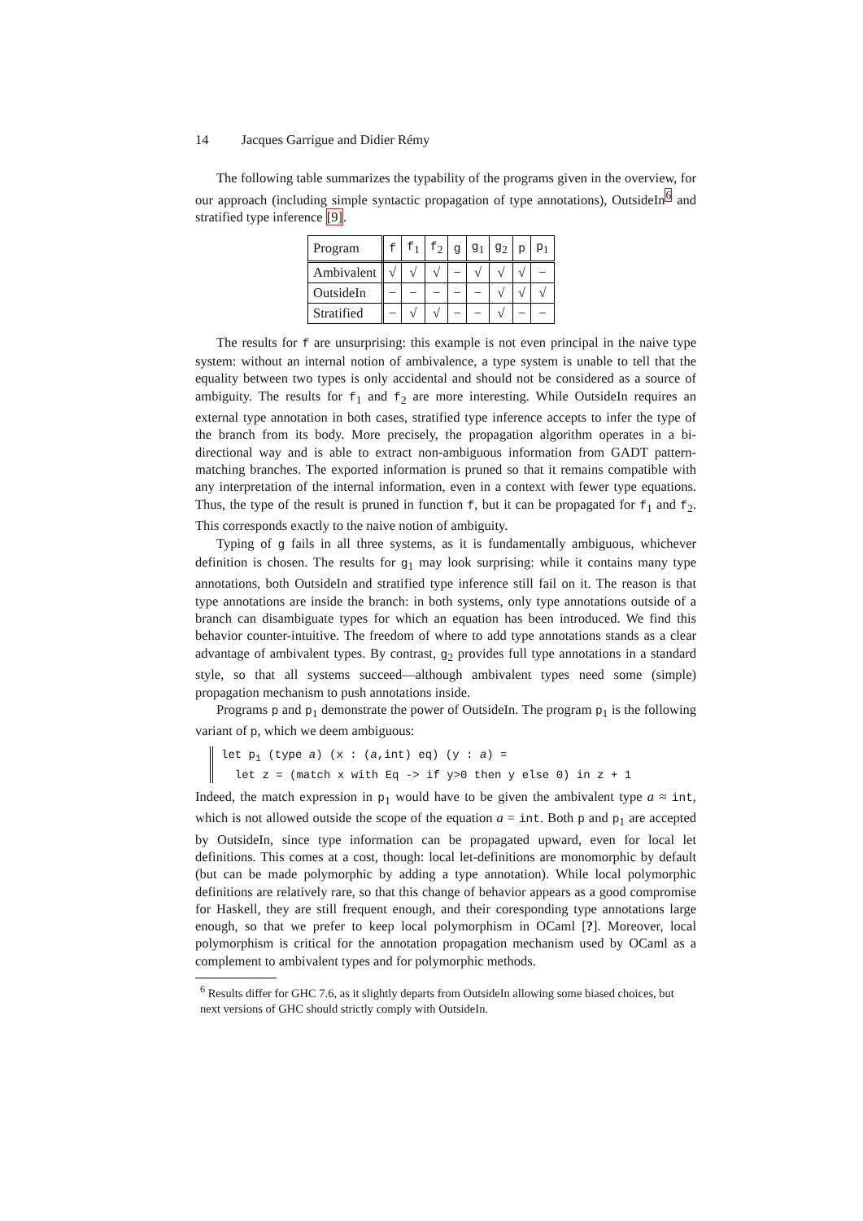14 Jacques Garrigue and Didier Rémy
The following table summarizes the typability of the programs given in the overview, for our approach (including simple syntactic propagation of type annotations), OutsideIn<sup>6</sup> and stratified type inference [9].
| Program | f | f<sub>1</sub> | f<sub>2</sub> | g | g<sub>1</sub> | g<sub>2</sub> | p | p<sub>1</sub> |
| --- | --- | --- | --- | --- | --- | --- | --- | --- |
| Ambivalent | √ | √ | √ | − | √ | √ | √ | − |
| OutsideIn | − | − | − | − | − | √ | √ | √ |
| Stratified | − | √ | √ | − | − | √ | − | − |
The results for f are unsurprising: this example is not even principal in the naive type system: without an internal notion of ambivalence, a type system is unable to tell that the equality between two types is only accidental and should not be considered as a source of ambiguity. The results for f<sub>1</sub> and f<sub>2</sub> are more interesting. While OutsideIn requires an external type annotation in both cases, stratified type inference accepts to infer the type of the branch from its body. More precisely, the propagation algorithm operates in a bi-directional way and is able to extract non-ambiguous information from GADT pattern-matching branches. The exported information is pruned so that it remains compatible with any interpretation of the internal information, even in a context with fewer type equations. Thus, the type of the result is pruned in function f, but it can be propagated for f<sub>1</sub> and f<sub>2</sub>. This corresponds exactly to the naive notion of ambiguity.
Typing of g fails in all three systems, as it is fundamentally ambiguous, whichever definition is chosen. The results for g<sub>1</sub> may look surprising: while it contains many type annotations, both OutsideIn and stratified type inference still fail on it. The reason is that type annotations are inside the branch: in both systems, only type annotations outside of a branch can disambiguate types for which an equation has been introduced. We find this behavior counter-intuitive. The freedom of where to add type annotations stands as a clear advantage of ambivalent types. By contrast, g<sub>2</sub> provides full type annotations in a standard style, so that all systems succeed—although ambivalent types need some (simple) propagation mechanism to push annotations inside.
Programs p and p<sub>1</sub> demonstrate the power of OutsideIn. The program p<sub>1</sub> is the following variant of p, which we deem ambiguous:
let p<sub>1</sub> (type a) (x : (a,int) eq) (y : a) = let z = (match x with Eq -> if y>0 then y else 0) in z + 1
Indeed, the match expression in p<sub>1</sub> would have to be given the ambivalent type a ≈ int, which is not allowed outside the scope of the equation a = int. Both p and p<sub>1</sub> are accepted by OutsideIn, since type information can be propagated upward, even for local let definitions. This comes at a cost, though: local let-definitions are monomorphic by default (but can be made polymorphic by adding a type annotation). While local polymorphic definitions are relatively rare, so that this change of behavior appears as a good compromise for Haskell, they are still frequent enough, and their coresponding type annotations large enough, so that we prefer to keep local polymorphism in OCaml [?]. Moreover, local polymorphism is critical for the annotation propagation mechanism used by OCaml as a complement to ambivalent types and for polymorphic methods.
<sup>6</sup> Results differ for GHC 7.6, as it slightly departs from OutsideIn allowing some biased choices, but next versions of GHC should strictly comply with OutsideIn.